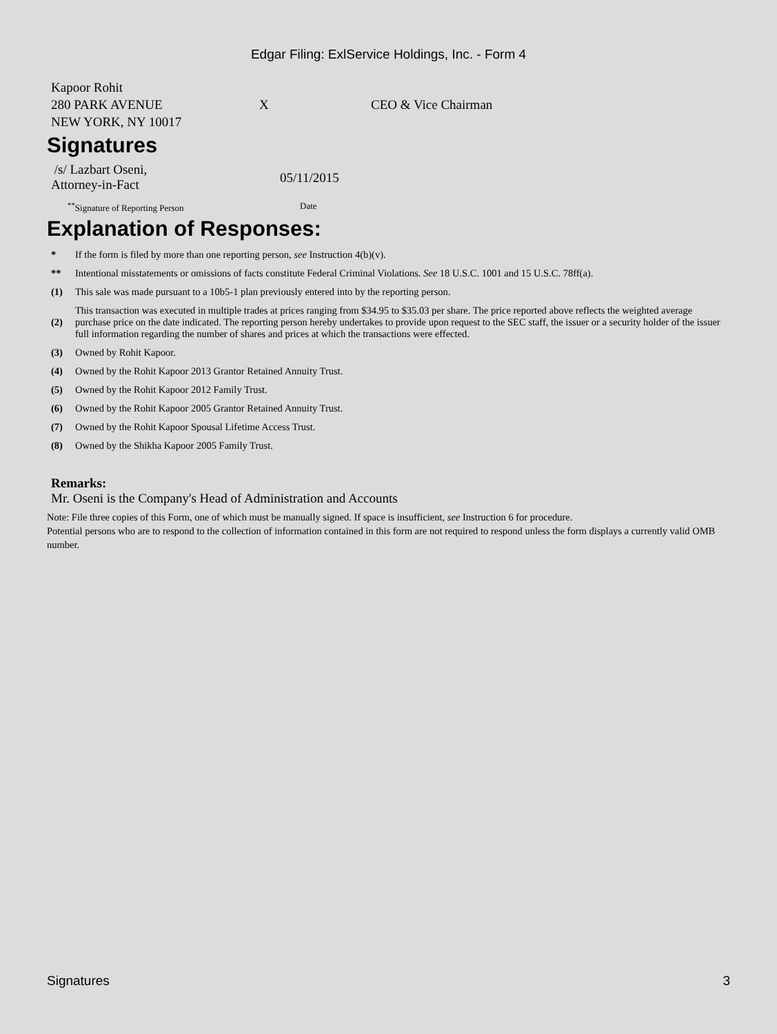Edgar Filing: ExlService Holdings, Inc. - Form 4
| Kapoor Rohit 280 PARK AVENUE NEW YORK, NY 10017 | X | CEO & Vice Chairman |
Signatures
| /s/ Lazbart Oseni, Attorney-in-Fact | 05/11/2015 |
| <sup>**</sup> Signature of Reporting Person | Date |
Explanation of Responses:
| * | If the form is filed by more than one reporting person, see Instruction 4(b)(v). |
| ** | Intentional misstatements or omissions of facts constitute Federal Criminal Violations. See 18 U.S.C. 1001 and 15 U.S.C. 78ff(a). |
| (1) | This sale was made pursuant to a 10b5-1 plan previously entered into by the reporting person. |
| (2) | This transaction was executed in multiple trades at prices ranging from $34.95 to $35.03 per share. The price reported above reflects the weighted average purchase price on the date indicated. The reporting person hereby undertakes to provide upon request to the SEC staff, the issuer or a security holder of the issuer full information regarding the number of shares and prices at which the transactions were effected. |
| (3) | Owned by Rohit Kapoor. |
| (4) | Owned by the Rohit Kapoor 2013 Grantor Retained Annuity Trust. |
| (5) | Owned by the Rohit Kapoor 2012 Family Trust. |
| (6) | Owned by the Rohit Kapoor 2005 Grantor Retained Annuity Trust. |
| (7) | Owned by the Rohit Kapoor Spousal Lifetime Access Trust. |
| (8) | Owned by the Shikha Kapoor 2005 Family Trust. |
Remarks:
Mr. Oseni is the Company's Head of Administration and Accounts
Note: File three copies of this Form, one of which must be manually signed. If space is insufficient, see Instruction 6 for procedure.
Potential persons who are to respond to the collection of information contained in this form are not required to respond unless the form displays a currently valid OMB number.
Signatures 3